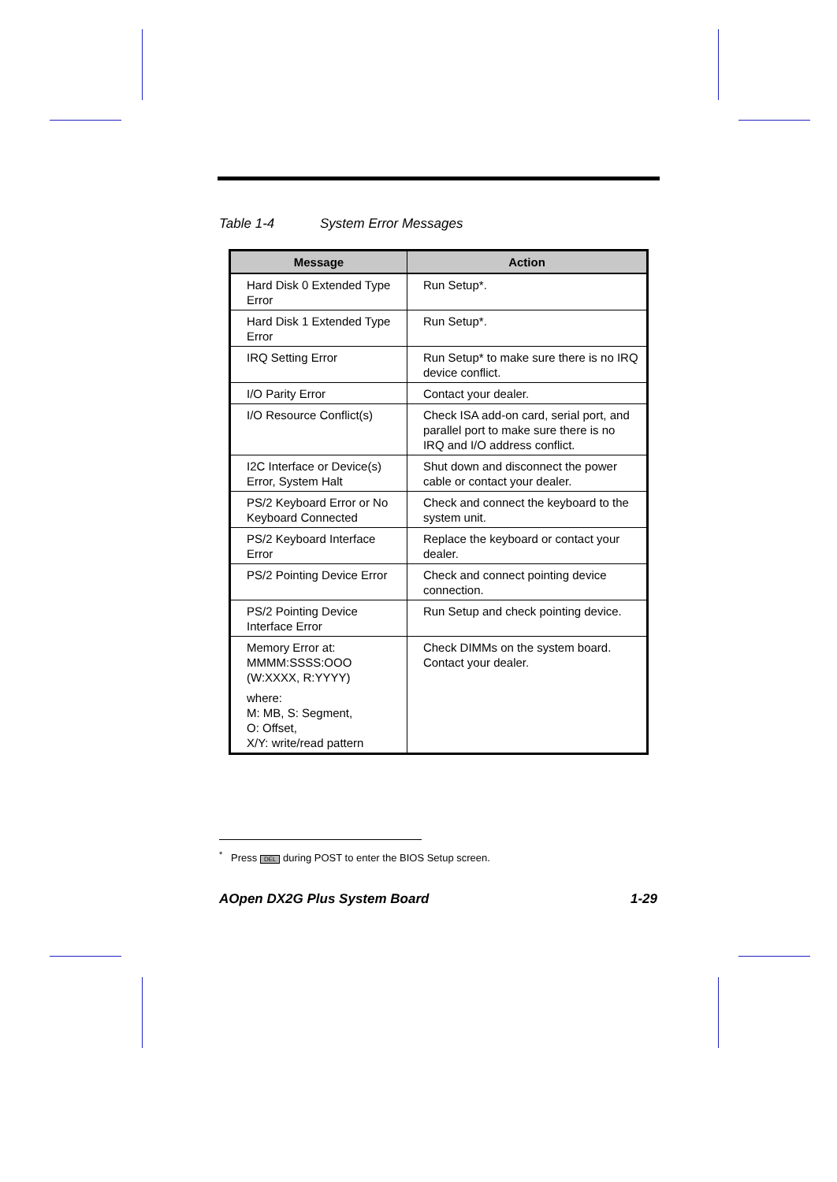Table 1-4 System Error Messages
| Message | Action |
| --- | --- |
| Hard Disk 0 Extended Type Error | Run Setup*. |
| Hard Disk 1 Extended Type Error | Run Setup*. |
| IRQ Setting Error | Run Setup* to make sure there is no IRQ device conflict. |
| I/O Parity Error | Contact your dealer. |
| I/O Resource Conflict(s) | Check ISA add-on card, serial port, and parallel port to make sure there is no IRQ and I/O address conflict. |
| I2C Interface or Device(s) Error, System Halt | Shut down and disconnect the power cable or contact your dealer. |
| PS/2 Keyboard Error or No Keyboard Connected | Check and connect the keyboard to the system unit. |
| PS/2 Keyboard Interface Error | Replace the keyboard or contact your dealer. |
| PS/2 Pointing Device Error | Check and connect pointing device connection. |
| PS/2 Pointing Device Interface Error | Run Setup and check pointing device. |
| Memory Error at: MMMM:SSSS:OOO (W:XXXX, R:YYYY) where: M: MB, S: Segment, O: Offset, X/Y: write/read pattern | Check DIMMs on the system board. Contact your dealer. |
<sup>*</sup> Press DEL during POST to enter the BIOS Setup screen.
AOpen DX2G Plus System Board 1-29